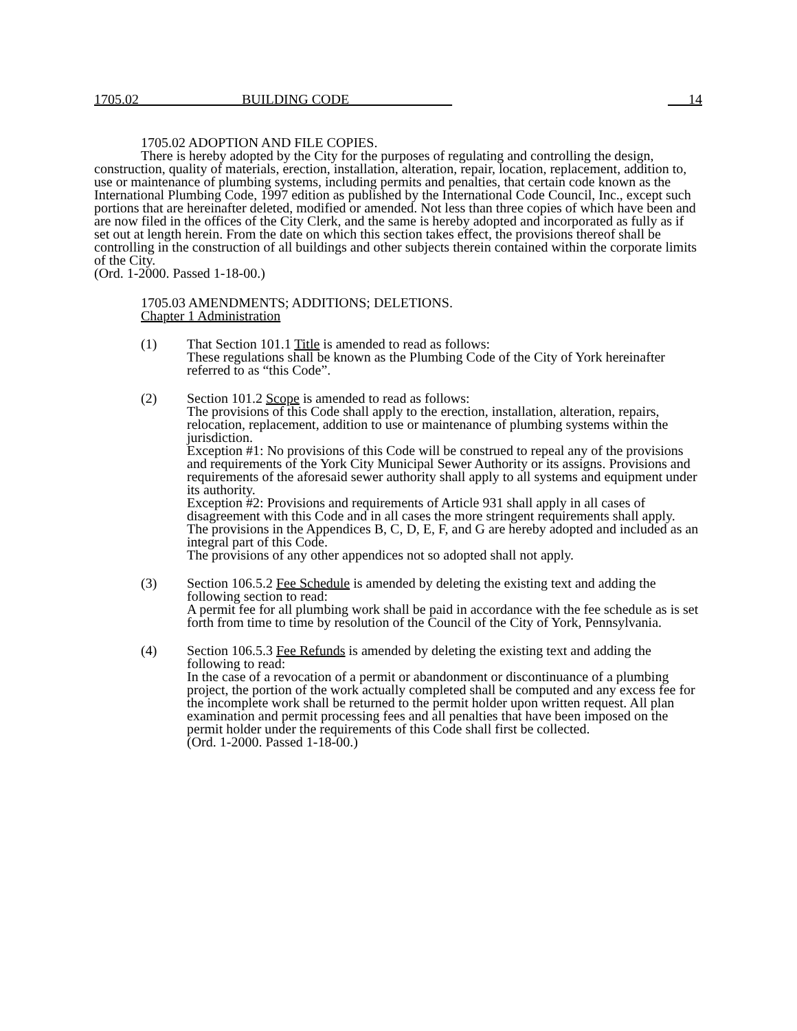1705.02 BUILDING CODE 14
1705.02 ADOPTION AND FILE COPIES.
There is hereby adopted by the City for the purposes of regulating and controlling the design, construction, quality of materials, erection, installation, alteration, repair, location, replacement, addition to, use or maintenance of plumbing systems, including permits and penalties, that certain code known as the International Plumbing Code, 1997 edition as published by the International Code Council, Inc., except such portions that are hereinafter deleted, modified or amended. Not less than three copies of which have been and are now filed in the offices of the City Clerk, and the same is hereby adopted and incorporated as fully as if set out at length herein. From the date on which this section takes effect, the provisions thereof shall be controlling in the construction of all buildings and other subjects therein contained within the corporate limits of the City.
(Ord. 1-2000. Passed 1-18-00.)
1705.03 AMENDMENTS; ADDITIONS; DELETIONS.
Chapter 1 Administration
(1) That Section 101.1 Title is amended to read as follows:
These regulations shall be known as the Plumbing Code of the City of York hereinafter referred to as “this Code”.
(2) Section 101.2 Scope is amended to read as follows:
The provisions of this Code shall apply to the erection, installation, alteration, repairs, relocation, replacement, addition to use or maintenance of plumbing systems within the jurisdiction.
Exception #1: No provisions of this Code will be construed to repeal any of the provisions and requirements of the York City Municipal Sewer Authority or its assigns. Provisions and requirements of the aforesaid sewer authority shall apply to all systems and equipment under its authority.
Exception #2: Provisions and requirements of Article 931 shall apply in all cases of disagreement with this Code and in all cases the more stringent requirements shall apply.
The provisions in the Appendices B, C, D, E, F, and G are hereby adopted and included as an integral part of this Code.
The provisions of any other appendices not so adopted shall not apply.
(3) Section 106.5.2 Fee Schedule is amended by deleting the existing text and adding the following section to read:
A permit fee for all plumbing work shall be paid in accordance with the fee schedule as is set forth from time to time by resolution of the Council of the City of York, Pennsylvania.
(4) Section 106.5.3 Fee Refunds is amended by deleting the existing text and adding the following to read:
In the case of a revocation of a permit or abandonment or discontinuance of a plumbing project, the portion of the work actually completed shall be computed and any excess fee for the incomplete work shall be returned to the permit holder upon written request. All plan examination and permit processing fees and all penalties that have been imposed on the permit holder under the requirements of this Code shall first be collected.
(Ord. 1-2000. Passed 1-18-00.)